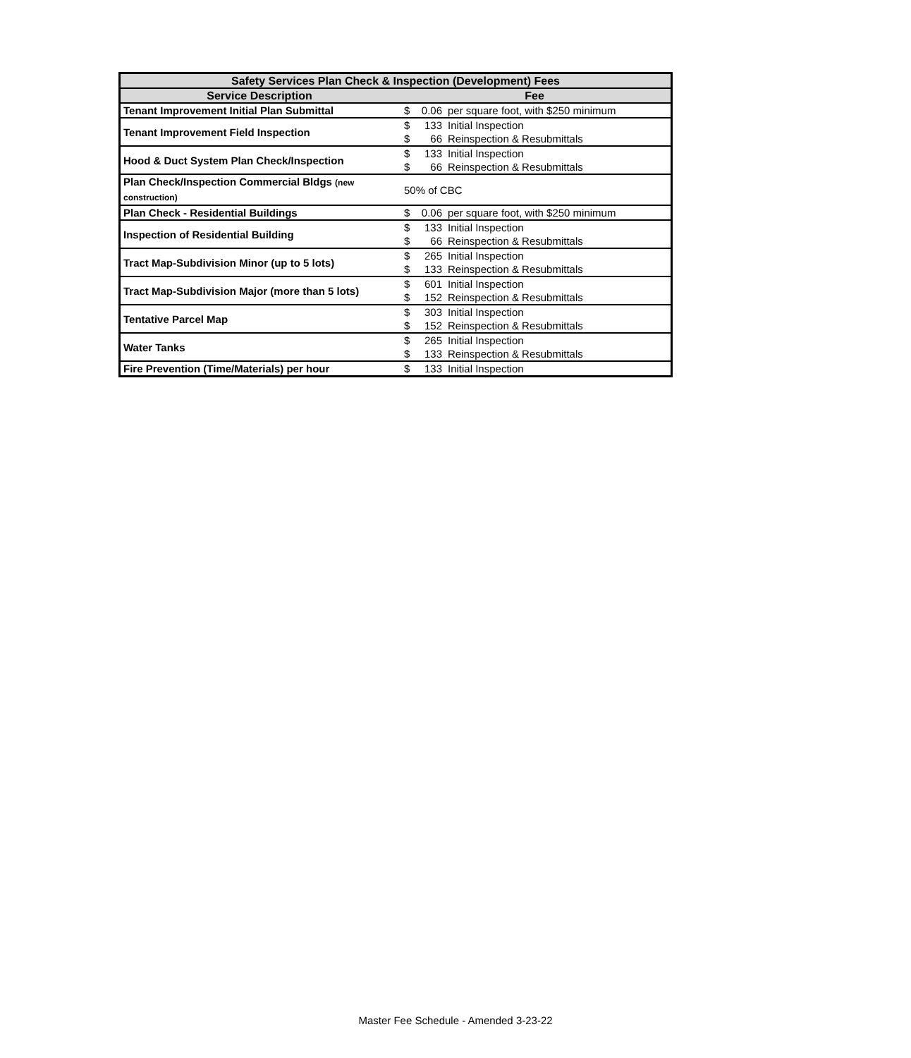| Safety Services Plan Check & Inspection (Development) Fees | | | |
| --- | --- | --- | --- |
| Service Description | Fee | | |
| Tenant Improvement Initial Plan Submittal | $ | 0.06 | per square foot, with $250 minimum |
| Tenant Improvement Field Inspection | $ | 133 | Initial Inspection |
| | $ | 66 | Reinspection & Resubmittals |
| Hood & Duct System Plan Check/Inspection | $ | 133 | Initial Inspection |
| | $ | 66 | Reinspection & Resubmittals |
| Plan Check/Inspection Commercial Bldgs (new construction) | 50% of CBC | | |
| Plan Check - Residential Buildings | $ | 0.06 | per square foot, with $250 minimum |
| Inspection of Residential Building | $ | 133 | Initial Inspection |
| | $ | 66 | Reinspection & Resubmittals |
| Tract Map-Subdivision Minor (up to 5 lots) | $ | 265 | Initial Inspection |
| | $ | 133 | Reinspection & Resubmittals |
| Tract Map-Subdivision Major (more than 5 lots) | $ | 601 | Initial Inspection |
| | $ | 152 | Reinspection & Resubmittals |
| Tentative Parcel Map | $ | 303 | Initial Inspection |
| | $ | 152 | Reinspection & Resubmittals |
| Water Tanks | $ | 265 | Initial Inspection |
| | $ | 133 | Reinspection & Resubmittals |
| Fire Prevention (Time/Materials) per hour | $ | 133 | Initial Inspection |
Master Fee Schedule - Amended 3-23-22